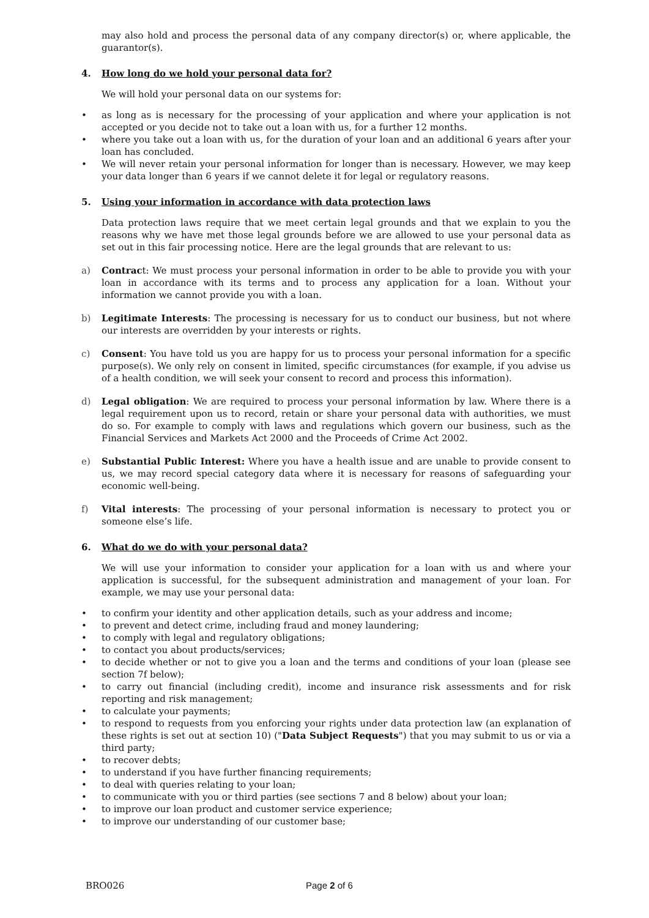may also hold and process the personal data of any company director(s) or, where applicable, the guarantor(s).
4. How long do we hold your personal data for?
We will hold your personal data on our systems for:
• as long as is necessary for the processing of your application and where your application is not accepted or you decide not to take out a loan with us, for a further 12 months.
• where you take out a loan with us, for the duration of your loan and an additional 6 years after your loan has concluded.
• We will never retain your personal information for longer than is necessary. However, we may keep your data longer than 6 years if we cannot delete it for legal or regulatory reasons.
5. Using your information in accordance with data protection laws
Data protection laws require that we meet certain legal grounds and that we explain to you the reasons why we have met those legal grounds before we are allowed to use your personal data as set out in this fair processing notice. Here are the legal grounds that are relevant to us:
a) Contract: We must process your personal information in order to be able to provide you with your loan in accordance with its terms and to process any application for a loan. Without your information we cannot provide you with a loan.
b) Legitimate Interests: The processing is necessary for us to conduct our business, but not where our interests are overridden by your interests or rights.
c) Consent: You have told us you are happy for us to process your personal information for a specific purpose(s). We only rely on consent in limited, specific circumstances (for example, if you advise us of a health condition, we will seek your consent to record and process this information).
d) Legal obligation: We are required to process your personal information by law. Where there is a legal requirement upon us to record, retain or share your personal data with authorities, we must do so. For example to comply with laws and regulations which govern our business, such as the Financial Services and Markets Act 2000 and the Proceeds of Crime Act 2002.
e) Substantial Public Interest: Where you have a health issue and are unable to provide consent to us, we may record special category data where it is necessary for reasons of safeguarding your economic well-being.
f) Vital interests: The processing of your personal information is necessary to protect you or someone else’s life.
6. What do we do with your personal data?
We will use your information to consider your application for a loan with us and where your application is successful, for the subsequent administration and management of your loan. For example, we may use your personal data:
• to confirm your identity and other application details, such as your address and income;
• to prevent and detect crime, including fraud and money laundering;
• to comply with legal and regulatory obligations;
• to contact you about products/services;
• to decide whether or not to give you a loan and the terms and conditions of your loan (please see section 7f below);
• to carry out financial (including credit), income and insurance risk assessments and for risk reporting and risk management;
• to calculate your payments;
• to respond to requests from you enforcing your rights under data protection law (an explanation of these rights is set out at section 10) ("Data Subject Requests") that you may submit to us or via a third party;
• to recover debts;
• to understand if you have further financing requirements;
• to deal with queries relating to your loan;
• to communicate with you or third parties (see sections 7 and 8 below) about your loan;
• to improve our loan product and customer service experience;
• to improve our understanding of our customer base;
BRO026 Page 2 of 6